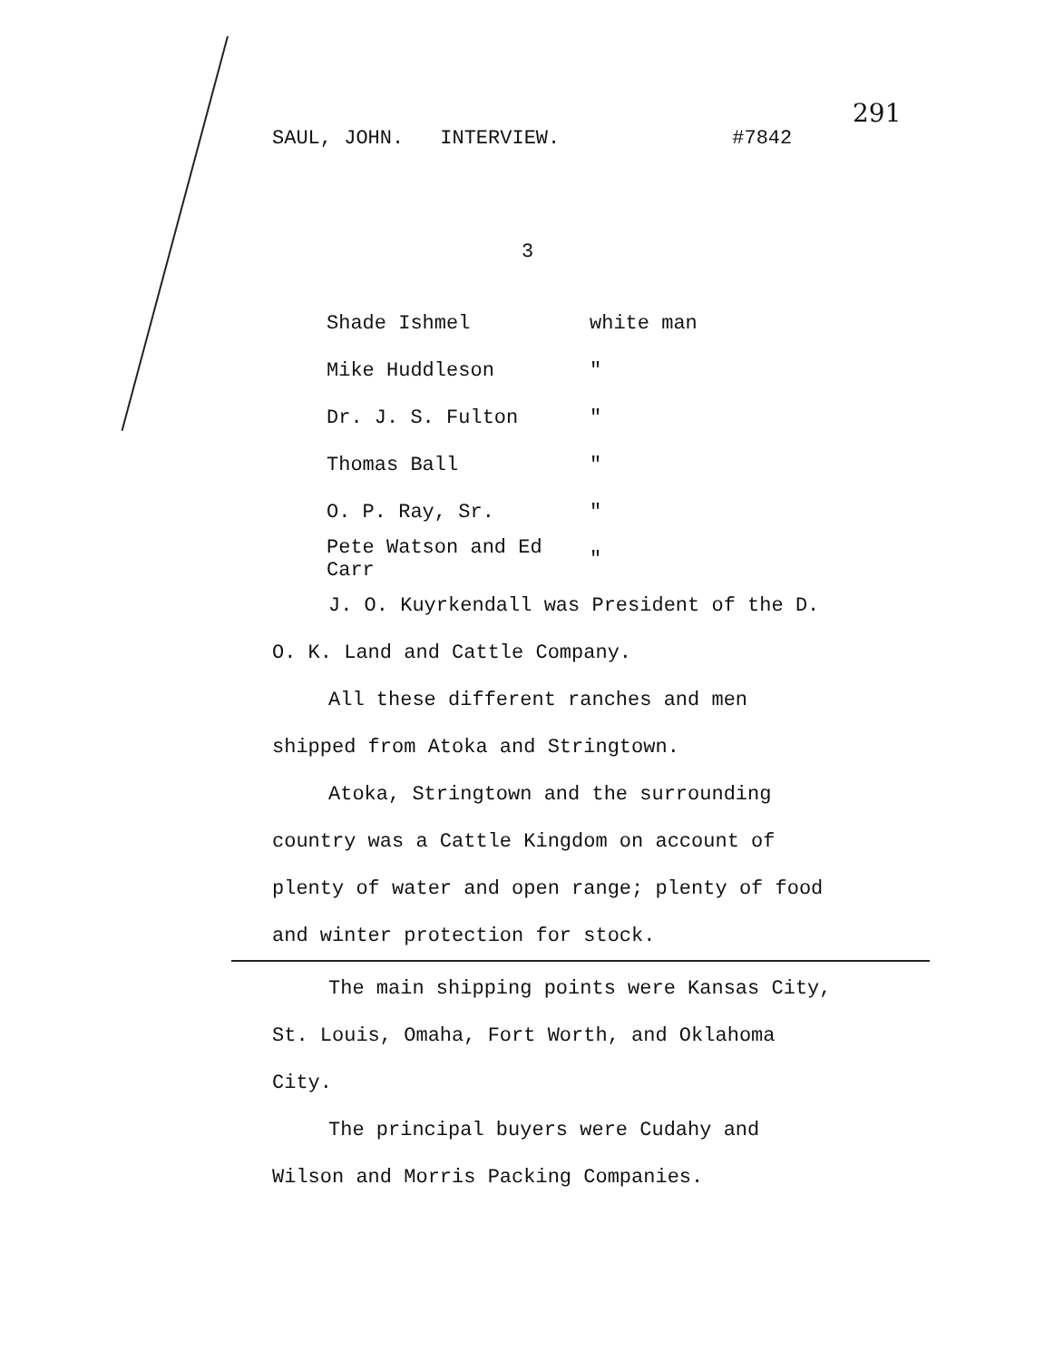291
SAUL, JOHN. INTERVIEW. #7842
3
| Shade Ishmel | white man |
| Mike Huddleson | " |
| Dr. J. S. Fulton | " |
| Thomas Ball | " |
| O. P. Ray, Sr. | " |
| Pete Watson and Ed Carr | " |
J. O. Kuyrkendall was President of the D. O. K. Land and Cattle Company.
All these different ranches and men shipped from Atoka and Stringtown.
Atoka, Stringtown and the surrounding country was a Cattle Kingdom on account of plenty of water and open range; plenty of food and winter protection for stock.
The main shipping points were Kansas City, St. Louis, Omaha, Fort Worth, and Oklahoma City.
The principal buyers were Cudahy and Wilson and Morris Packing Companies.